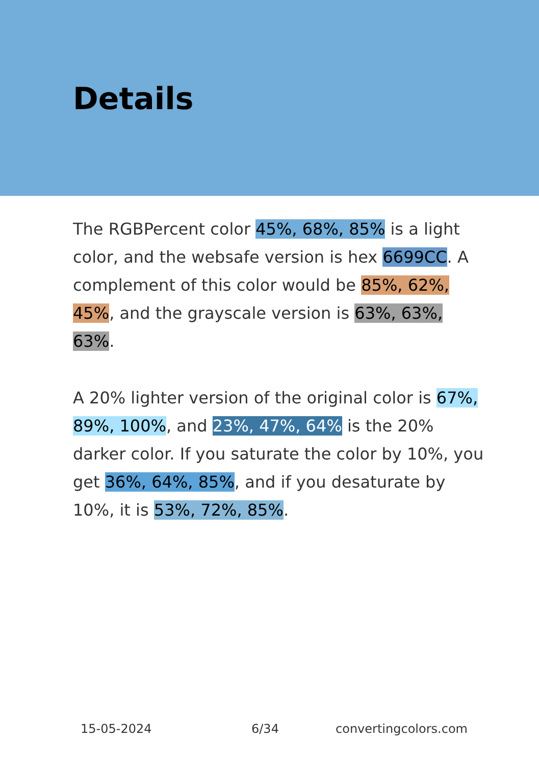Details
The RGBPercent color 45%, 68%, 85% is a light color, and the websafe version is hex 6699CC. A complement of this color would be 85%, 62%, 45%, and the grayscale version is 63%, 63%, 63%.
A 20% lighter version of the original color is 67%, 89%, 100%, and 23%, 47%, 64% is the 20% darker color. If you saturate the color by 10%, you get 36%, 64%, 85%, and if you desaturate by 10%, it is 53%, 72%, 85%.
15-05-2024 6/34 convertingcolors.com